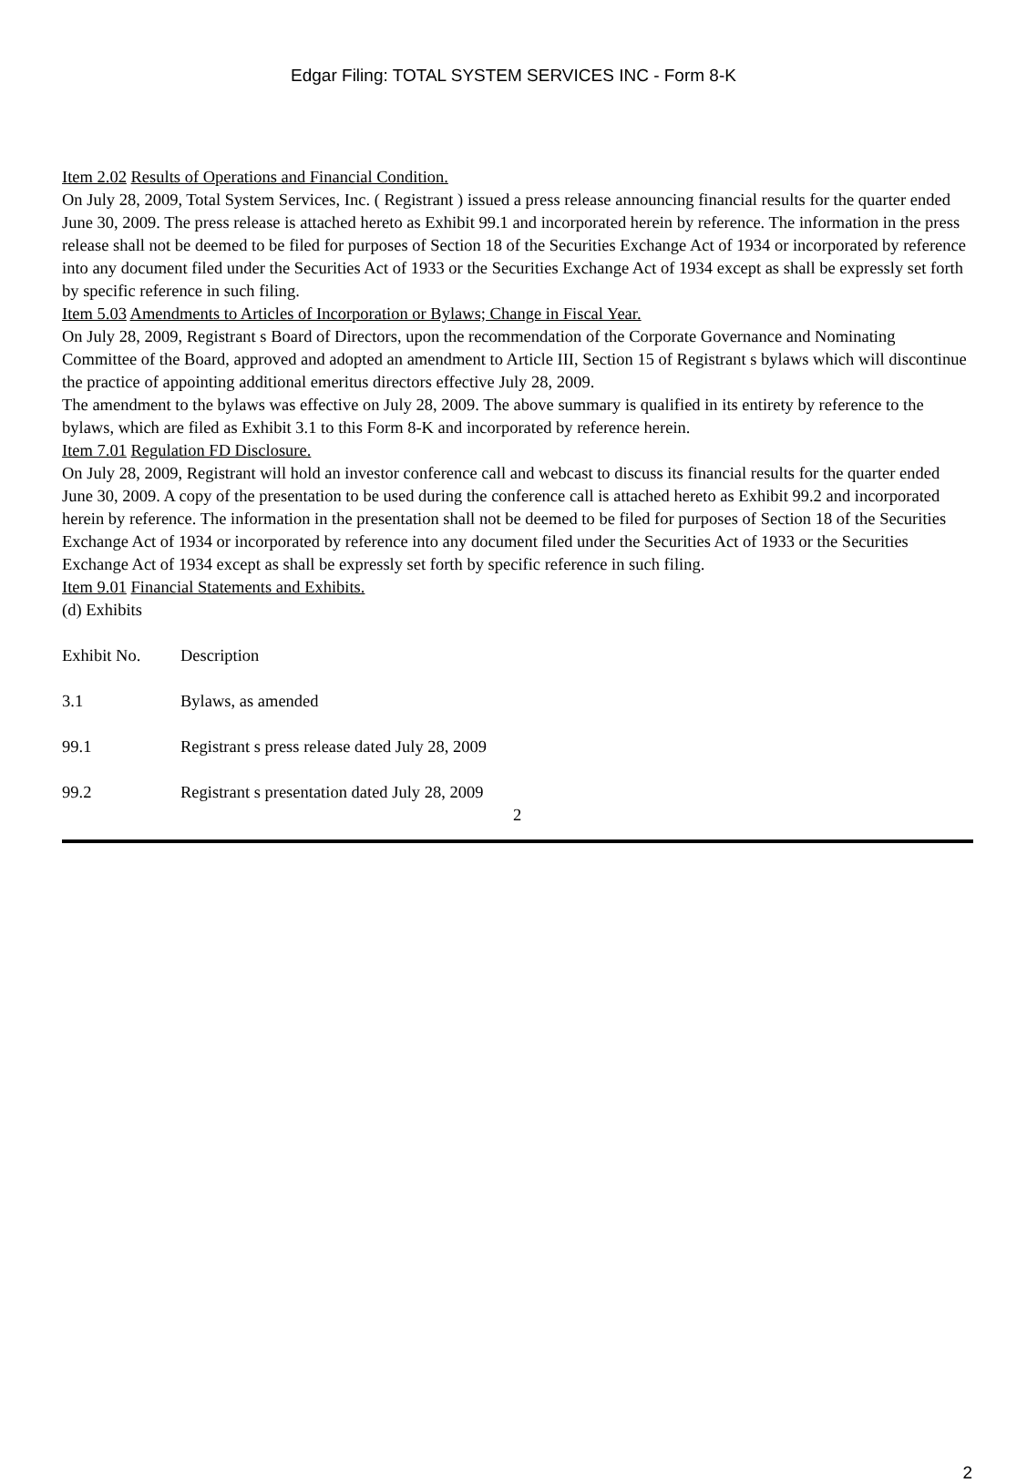Edgar Filing: TOTAL SYSTEM SERVICES INC - Form 8-K
Item 2.02 Results of Operations and Financial Condition.
On July 28, 2009, Total System Services, Inc. ( Registrant ) issued a press release announcing financial results for the quarter ended June 30, 2009. The press release is attached hereto as Exhibit 99.1 and incorporated herein by reference. The information in the press release shall not be deemed to be filed for purposes of Section 18 of the Securities Exchange Act of 1934 or incorporated by reference into any document filed under the Securities Act of 1933 or the Securities Exchange Act of 1934 except as shall be expressly set forth by specific reference in such filing.
Item 5.03 Amendments to Articles of Incorporation or Bylaws; Change in Fiscal Year.
On July 28, 2009, Registrant s Board of Directors, upon the recommendation of the Corporate Governance and Nominating Committee of the Board, approved and adopted an amendment to Article III, Section 15 of Registrant s bylaws which will discontinue the practice of appointing additional emeritus directors effective July 28, 2009.
The amendment to the bylaws was effective on July 28, 2009. The above summary is qualified in its entirety by reference to the bylaws, which are filed as Exhibit 3.1 to this Form 8-K and incorporated by reference herein.
Item 7.01 Regulation FD Disclosure.
On July 28, 2009, Registrant will hold an investor conference call and webcast to discuss its financial results for the quarter ended June 30, 2009. A copy of the presentation to be used during the conference call is attached hereto as Exhibit 99.2 and incorporated herein by reference. The information in the presentation shall not be deemed to be filed for purposes of Section 18 of the Securities Exchange Act of 1934 or incorporated by reference into any document filed under the Securities Act of 1933 or the Securities Exchange Act of 1934 except as shall be expressly set forth by specific reference in such filing.
Item 9.01 Financial Statements and Exhibits.
(d) Exhibits
| Exhibit No. | Description |
| 3.1 | Bylaws, as amended |
| 99.1 | Registrant s press release dated July 28, 2009 |
| 99.2 | Registrant s presentation dated July 28, 2009 |
2
2